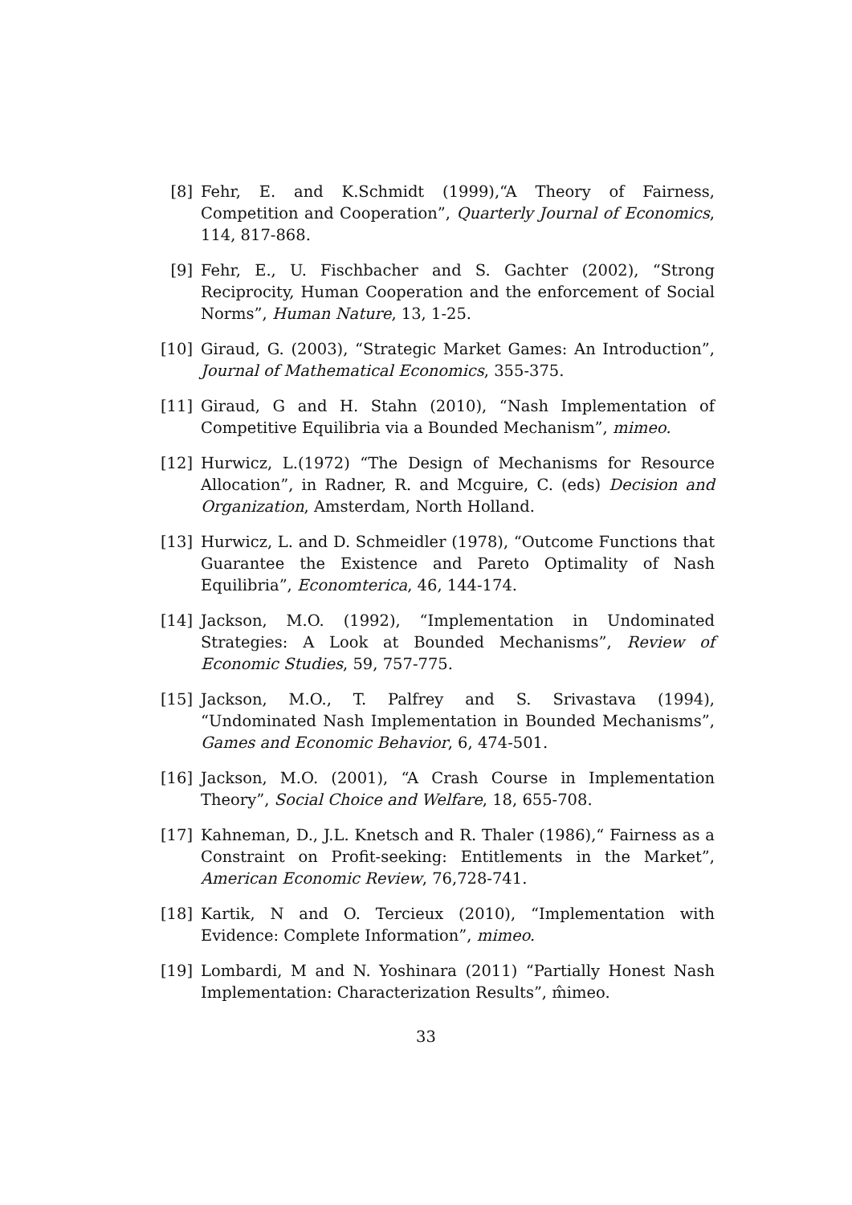[8] Fehr, E. and K.Schmidt (1999),“A Theory of Fairness, Competition and Cooperation”, Quarterly Journal of Economics, 114, 817-868.
[9] Fehr, E., U. Fischbacher and S. Gachter (2002), “Strong Reciprocity, Human Cooperation and the enforcement of Social Norms”, Human Nature, 13, 1-25.
[10]
Giraud, G. (2003), “Strategic Market Games: An Introduction”, Journal of Mathematical Economics, 355-375.
[11]
Giraud, G and H. Stahn (2010), “Nash Implementation of Competitive Equilibria via a Bounded Mechanism”, mimeo.
[12]
Hurwicz, L.(1972) “The Design of Mechanisms for Resource Allocation”, in Radner, R. and Mcguire, C. (eds) Decision and Organization, Amsterdam, North Holland.
[13]
Hurwicz, L. and D. Schmeidler (1978), “Outcome Functions that Guarantee the Existence and Pareto Optimality of Nash Equilibria”, Economterica, 46, 144-174.
[14]
Jackson, M.O. (1992), “Implementation in Undominated Strategies: A Look at Bounded Mechanisms”, Review of Economic Studies, 59, 757-775.
[15]
Jackson, M.O., T. Palfrey and S. Srivastava (1994), “Undominated Nash Implementation in Bounded Mechanisms”, Games and Economic Behavior, 6, 474-501.
[16]
Jackson, M.O. (2001), “A Crash Course in Implementation Theory”, Social Choice and Welfare, 18, 655-708.
[17]
Kahneman, D., J.L. Knetsch and R. Thaler (1986),“ Fairness as a Constraint on Profit-seeking: Entitlements in the Market”, American Economic Review, 76,728-741.
[18]
Kartik, N and O. Tercieux (2010), “Implementation with Evidence: Complete Information”, mimeo.
[19]
Lombardi, M and N. Yoshinara (2011) “Partially Honest Nash Implementation: Characterization Results”, m̂imeo.
33